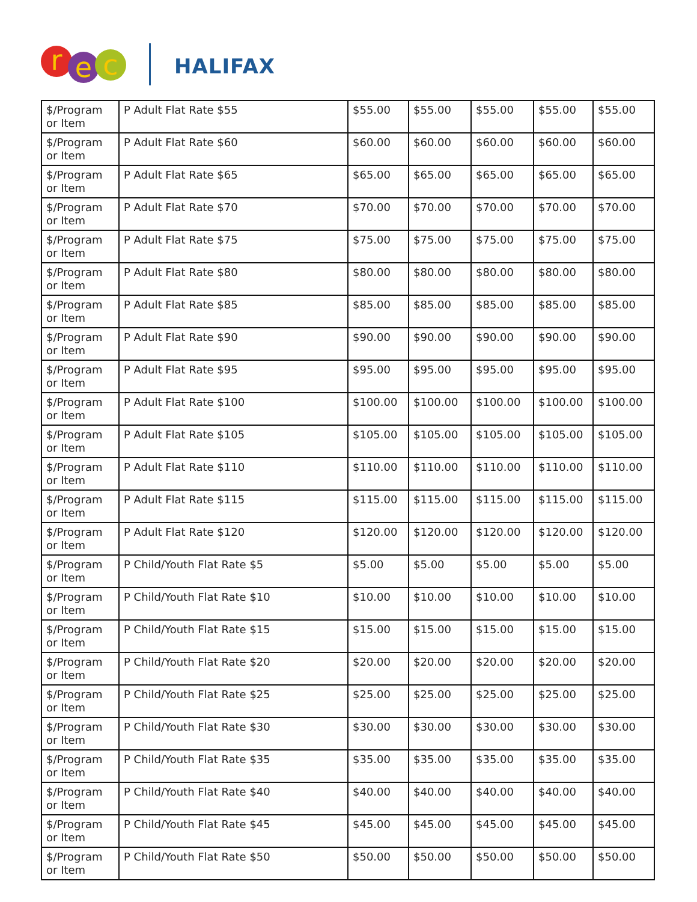r e c HALIFAX
| $/Program or Item | P Adult Flat Rate $55 | $55.00 | $55.00 | $55.00 | $55.00 | $55.00 |
| $/Program or Item | P Adult Flat Rate $60 | $60.00 | $60.00 | $60.00 | $60.00 | $60.00 |
| $/Program or Item | P Adult Flat Rate $65 | $65.00 | $65.00 | $65.00 | $65.00 | $65.00 |
| $/Program or Item | P Adult Flat Rate $70 | $70.00 | $70.00 | $70.00 | $70.00 | $70.00 |
| $/Program or Item | P Adult Flat Rate $75 | $75.00 | $75.00 | $75.00 | $75.00 | $75.00 |
| $/Program or Item | P Adult Flat Rate $80 | $80.00 | $80.00 | $80.00 | $80.00 | $80.00 |
| $/Program or Item | P Adult Flat Rate $85 | $85.00 | $85.00 | $85.00 | $85.00 | $85.00 |
| $/Program or Item | P Adult Flat Rate $90 | $90.00 | $90.00 | $90.00 | $90.00 | $90.00 |
| $/Program or Item | P Adult Flat Rate $95 | $95.00 | $95.00 | $95.00 | $95.00 | $95.00 |
| $/Program or Item | P Adult Flat Rate $100 | $100.00 | $100.00 | $100.00 | $100.00 | $100.00 |
| $/Program or Item | P Adult Flat Rate $105 | $105.00 | $105.00 | $105.00 | $105.00 | $105.00 |
| $/Program or Item | P Adult Flat Rate $110 | $110.00 | $110.00 | $110.00 | $110.00 | $110.00 |
| $/Program or Item | P Adult Flat Rate $115 | $115.00 | $115.00 | $115.00 | $115.00 | $115.00 |
| $/Program or Item | P Adult Flat Rate $120 | $120.00 | $120.00 | $120.00 | $120.00 | $120.00 |
| $/Program or Item | P Child/Youth Flat Rate $5 | $5.00 | $5.00 | $5.00 | $5.00 | $5.00 |
| $/Program or Item | P Child/Youth Flat Rate $10 | $10.00 | $10.00 | $10.00 | $10.00 | $10.00 |
| $/Program or Item | P Child/Youth Flat Rate $15 | $15.00 | $15.00 | $15.00 | $15.00 | $15.00 |
| $/Program or Item | P Child/Youth Flat Rate $20 | $20.00 | $20.00 | $20.00 | $20.00 | $20.00 |
| $/Program or Item | P Child/Youth Flat Rate $25 | $25.00 | $25.00 | $25.00 | $25.00 | $25.00 |
| $/Program or Item | P Child/Youth Flat Rate $30 | $30.00 | $30.00 | $30.00 | $30.00 | $30.00 |
| $/Program or Item | P Child/Youth Flat Rate $35 | $35.00 | $35.00 | $35.00 | $35.00 | $35.00 |
| $/Program or Item | P Child/Youth Flat Rate $40 | $40.00 | $40.00 | $40.00 | $40.00 | $40.00 |
| $/Program or Item | P Child/Youth Flat Rate $45 | $45.00 | $45.00 | $45.00 | $45.00 | $45.00 |
| $/Program or Item | P Child/Youth Flat Rate $50 | $50.00 | $50.00 | $50.00 | $50.00 | $50.00 |